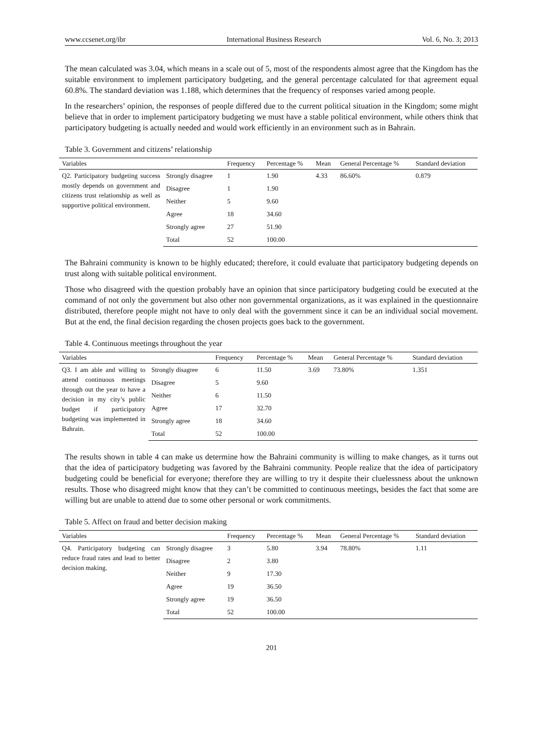www.ccsenet.org/ibr International Business Research Vol. 6, No. 3; 2013
The mean calculated was 3.04, which means in a scale out of 5, most of the respondents almost agree that the Kingdom has the suitable environment to implement participatory budgeting, and the general percentage calculated for that agreement equal 60.8%. The standard deviation was 1.188, which determines that the frequency of responses varied among people.
In the researchers’ opinion, the responses of people differed due to the current political situation in the Kingdom; some might believe that in order to implement participatory budgeting we must have a stable political environment, while others think that participatory budgeting is actually needed and would work efficiently in an environment such as in Bahrain.
Table 3. Government and citizens’ relationship
| Variables | | Frequency | Percentage % | Mean | General Percentage % | Standard deviation |
| --- | --- | --- | --- | --- | --- | --- |
| Q2. Participatory budgeting success mostly depends on government and citizens trust relationship as well as supportive political environment. | Strongly disagree | 1 | 1.90 | 4.33 | 86.60% | 0.879 |
| | Disagree | 1 | 1.90 | | | |
| | Neither | 5 | 9.60 | | | |
| | Agree | 18 | 34.60 | | | |
| | Strongly agree | 27 | 51.90 | | | |
| | Total | 52 | 100.00 | | | |
The Bahraini community is known to be highly educated; therefore, it could evaluate that participatory budgeting depends on trust along with suitable political environment.
Those who disagreed with the question probably have an opinion that since participatory budgeting could be executed at the command of not only the government but also other non governmental organizations, as it was explained in the questionnaire distributed, therefore people might not have to only deal with the government since it can be an individual social movement. But at the end, the final decision regarding the chosen projects goes back to the government.
Table 4. Continuous meetings throughout the year
| Variables | | Frequency | Percentage % | Mean | General Percentage % | Standard deviation |
| --- | --- | --- | --- | --- | --- | --- |
| Q3. I am able and willing to attend continuous meetings through out the year to have a decision in my city’s public budget if participatory budgeting was implemented in Bahrain. | Strongly disagree | 6 | 11.50 | 3.69 | 73.80% | 1.351 |
| | Disagree | 5 | 9.60 | | | |
| | Neither | 6 | 11.50 | | | |
| | Agree | 17 | 32.70 | | | |
| | Strongly agree | 18 | 34.60 | | | |
| | Total | 52 | 100.00 | | | |
The results shown in table 4 can make us determine how the Bahraini community is willing to make changes, as it turns out that the idea of participatory budgeting was favored by the Bahraini community. People realize that the idea of participatory budgeting could be beneficial for everyone; therefore they are willing to try it despite their cluelessness about the unknown results. Those who disagreed might know that they can’t be committed to continuous meetings, besides the fact that some are willing but are unable to attend due to some other personal or work commitments.
Table 5. Affect on fraud and better decision making
| Variables | | Frequency | Percentage % | Mean | General Percentage % | Standard deviation |
| --- | --- | --- | --- | --- | --- | --- |
| Q4. Participatory budgeting can reduce fraud rates and lead to better decision making. | Strongly disagree | 3 | 5.80 | 3.94 | 78.80% | 1.11 |
| | Disagree | 2 | 3.80 | | | |
| | Neither | 9 | 17.30 | | | |
| | Agree | 19 | 36.50 | | | |
| | Strongly agree | 19 | 36.50 | | | |
| | Total | 52 | 100.00 | | | |
201